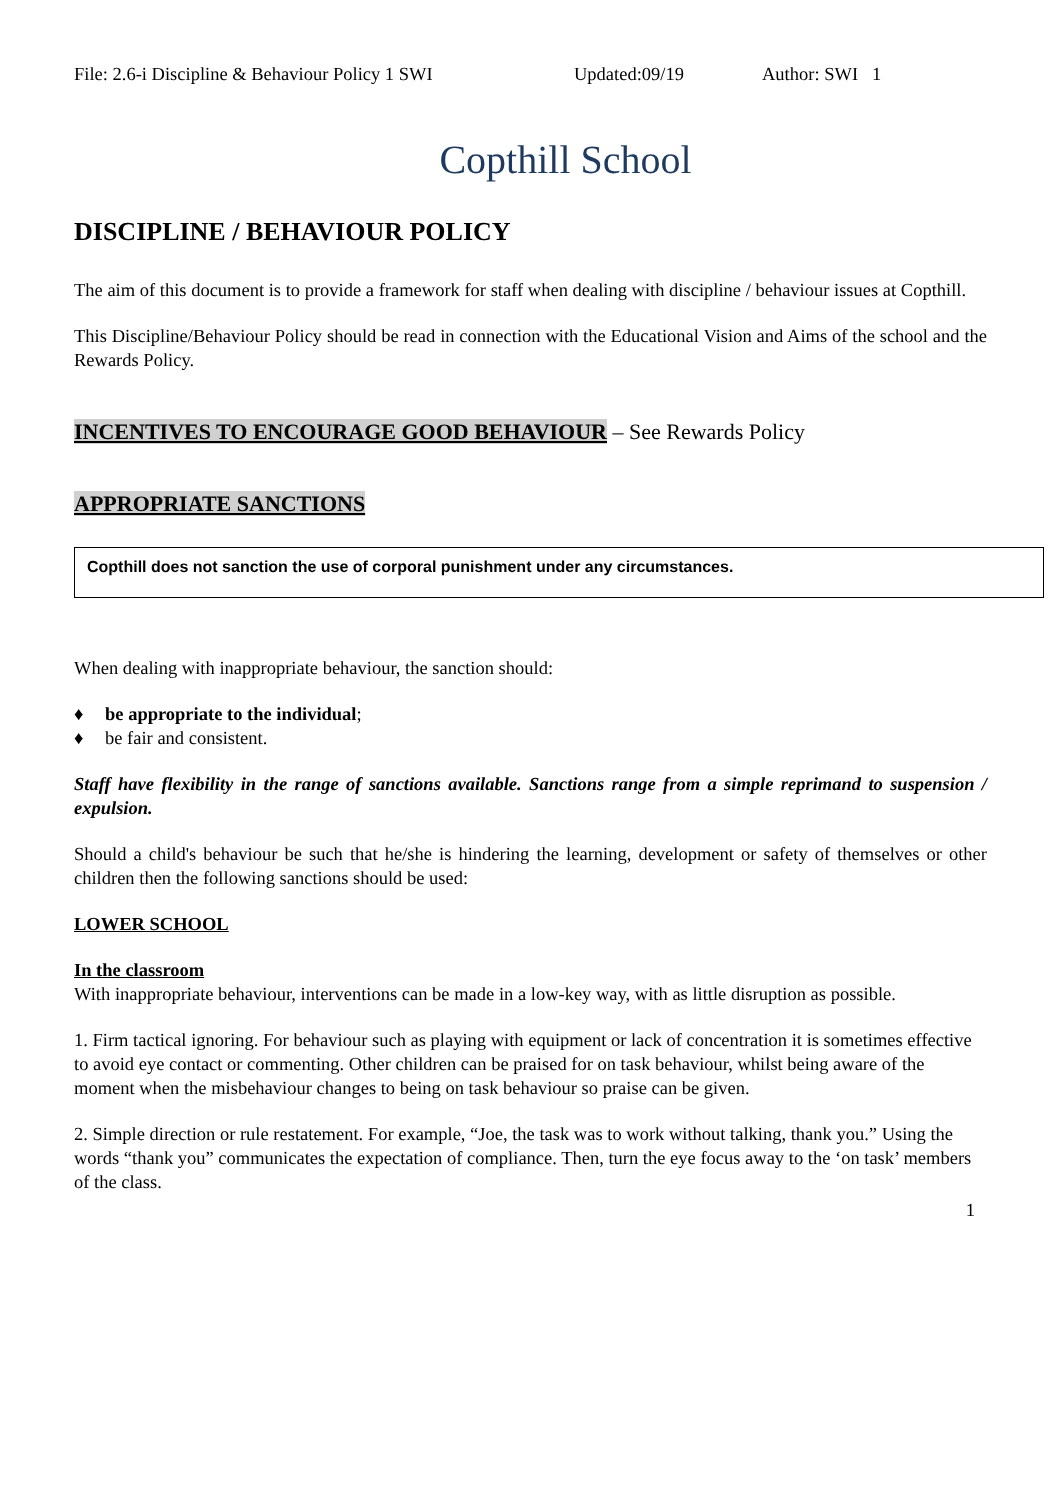File: 2.6-i Discipline & Behaviour Policy 1 SWI Updated:09/19 Author: SWI 1
Copthill School
DISCIPLINE / BEHAVIOUR POLICY
The aim of this document is to provide a framework for staff when dealing with discipline / behaviour issues at Copthill.
This Discipline/Behaviour Policy should be read in connection with the Educational Vision and Aims of the school and the Rewards Policy.
INCENTIVES TO ENCOURAGE GOOD BEHAVIOUR – See Rewards Policy
APPROPRIATE SANCTIONS
Copthill does not sanction the use of corporal punishment under any circumstances.
When dealing with inappropriate behaviour, the sanction should:
♦ be appropriate to the individual;
♦ be fair and consistent.
Staff have flexibility in the range of sanctions available. Sanctions range from a simple reprimand to suspension / expulsion.
Should a child's behaviour be such that he/she is hindering the learning, development or safety of themselves or other children then the following sanctions should be used:
LOWER SCHOOL
In the classroom
With inappropriate behaviour, interventions can be made in a low-key way, with as little disruption as possible.
1. Firm tactical ignoring. For behaviour such as playing with equipment or lack of concentration it is sometimes effective to avoid eye contact or commenting. Other children can be praised for on task behaviour, whilst being aware of the moment when the misbehaviour changes to being on task behaviour so praise can be given.
2. Simple direction or rule restatement. For example, “Joe, the task was to work without talking, thank you.” Using the words “thank you” communicates the expectation of compliance. Then, turn the eye focus away to the ‘on task’ members of the class.
1